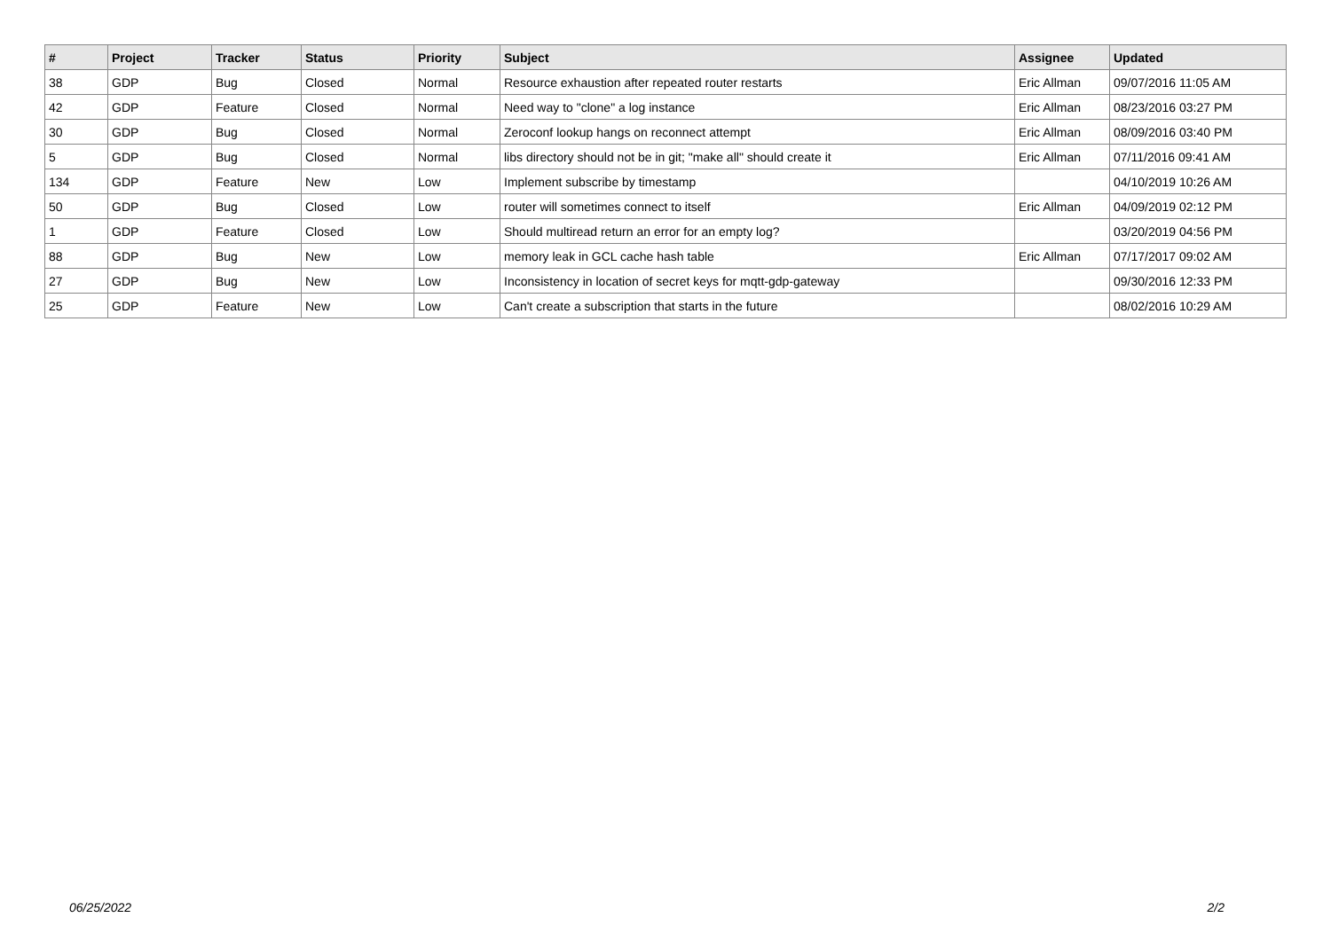| # | Project | Tracker | Status | Priority | Subject | Assignee | Updated |
| --- | --- | --- | --- | --- | --- | --- | --- |
| 38 | GDP | Bug | Closed | Normal | Resource exhaustion after repeated router restarts | Eric Allman | 09/07/2016 11:05 AM |
| 42 | GDP | Feature | Closed | Normal | Need way to "clone" a log instance | Eric Allman | 08/23/2016 03:27 PM |
| 30 | GDP | Bug | Closed | Normal | Zeroconf lookup hangs on reconnect attempt | Eric Allman | 08/09/2016 03:40 PM |
| 5 | GDP | Bug | Closed | Normal | libs directory should not be in git; "make all" should create it | Eric Allman | 07/11/2016 09:41 AM |
| 134 | GDP | Feature | New | Low | Implement subscribe by timestamp | | 04/10/2019 10:26 AM |
| 50 | GDP | Bug | Closed | Low | router will sometimes connect to itself | Eric Allman | 04/09/2019 02:12 PM |
| 1 | GDP | Feature | Closed | Low | Should multiread return an error for an empty log? | | 03/20/2019 04:56 PM |
| 88 | GDP | Bug | New | Low | memory leak in GCL cache hash table | Eric Allman | 07/17/2017 09:02 AM |
| 27 | GDP | Bug | New | Low | Inconsistency in location of secret keys for mqtt-gdp-gateway | | 09/30/2016 12:33 PM |
| 25 | GDP | Feature | New | Low | Can't create a subscription that starts in the future | | 08/02/2016 10:29 AM |
06/25/2022 2/2